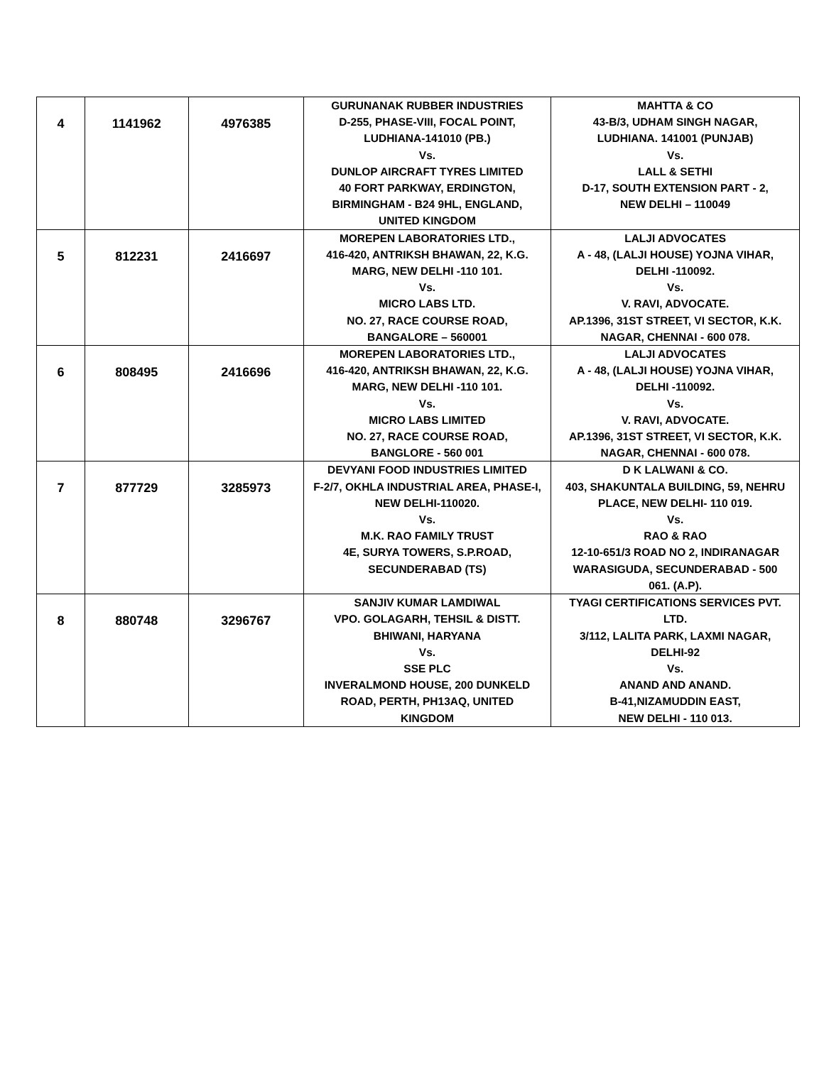| 4 | 1141962 | 4976385 | GURUNANAK RUBBER INDUSTRIES D-255, PHASE-VIII, FOCAL POINT, LUDHIANA-141010 (PB.) Vs. DUNLOP AIRCRAFT TYRES LIMITED 40 FORT PARKWAY, ERDINGTON, BIRMINGHAM - B24 9HL, ENGLAND, UNITED KINGDOM | MAHTTA & CO 43-B/3, UDHAM SINGH NAGAR, LUDHIANA. 141001 (PUNJAB) Vs. LALL & SETHI D-17, SOUTH EXTENSION PART - 2, NEW DELHI – 110049 |
| 5 | 812231 | 2416697 | MOREPEN LABORATORIES LTD., 416-420, ANTRIKSH BHAWAN, 22, K.G. MARG, NEW DELHI -110 101. Vs. MICRO LABS LTD. NO. 27, RACE COURSE ROAD, BANGALORE – 560001 | LALJI ADVOCATES A - 48, (LALJI HOUSE) YOJNA VIHAR, DELHI -110092. Vs. V. RAVI, ADVOCATE. AP.1396, 31ST STREET, VI SECTOR, K.K. NAGAR, CHENNAI - 600 078. |
| 6 | 808495 | 2416696 | MOREPEN LABORATORIES LTD., 416-420, ANTRIKSH BHAWAN, 22, K.G. MARG, NEW DELHI -110 101. Vs. MICRO LABS LIMITED NO. 27, RACE COURSE ROAD, BANGLORE - 560 001 | LALJI ADVOCATES A - 48, (LALJI HOUSE) YOJNA VIHAR, DELHI -110092. Vs. V. RAVI, ADVOCATE. AP.1396, 31ST STREET, VI SECTOR, K.K. NAGAR, CHENNAI - 600 078. |
| 7 | 877729 | 3285973 | DEVYANI FOOD INDUSTRIES LIMITED F-2/7, OKHLA INDUSTRIAL AREA, PHASE-I, NEW DELHI-110020. Vs. M.K. RAO FAMILY TRUST 4E, SURYA TOWERS, S.P.ROAD, SECUNDERABAD (TS) | D K LALWANI & CO. 403, SHAKUNTALA BUILDING, 59, NEHRU PLACE, NEW DELHI- 110 019. Vs. RAO & RAO 12-10-651/3 ROAD NO 2, INDIRANAGAR WARASIGUDA, SECUNDERABAD - 500 061. (A.P). |
| 8 | 880748 | 3296767 | SANJIV KUMAR LAMDIWAL VPO. GOLAGARH, TEHSIL & DISTT. BHIWANI, HARYANA Vs. SSE PLC INVERALMOND HOUSE, 200 DUNKELD ROAD, PERTH, PH13AQ, UNITED KINGDOM | TYAGI CERTIFICATIONS SERVICES PVT. LTD. 3/112, LALITA PARK, LAXMI NAGAR, DELHI-92 Vs. ANAND AND ANAND. B-41,NIZAMUDDIN EAST, NEW DELHI - 110 013. |